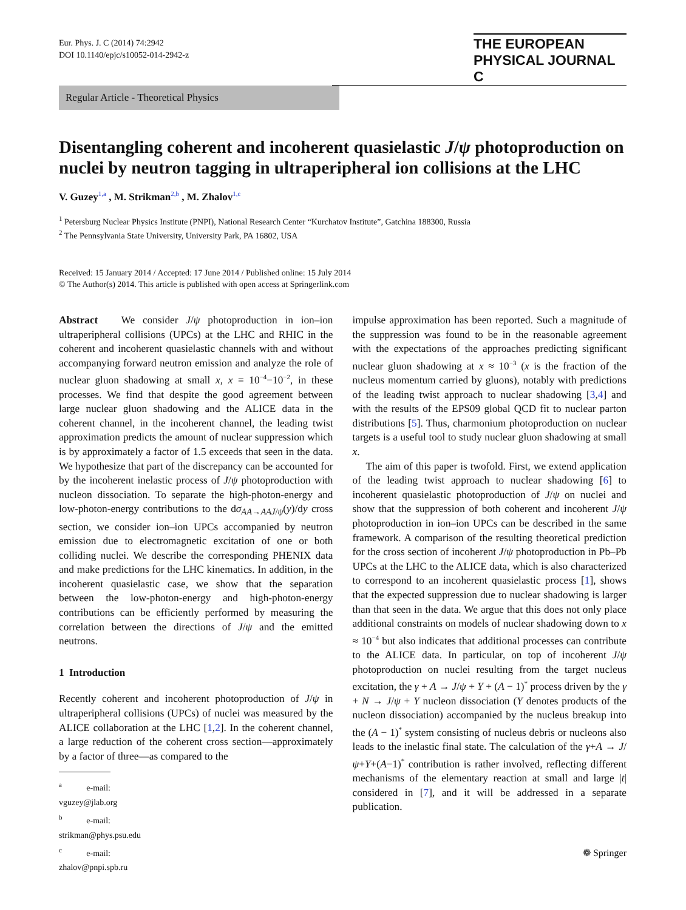Eur. Phys. J. C (2014) 74:2942
DOI 10.1140/epjc/s10052-014-2942-z
THE EUROPEAN
PHYSICAL JOURNAL C
Regular Article - Theoretical Physics
Disentangling coherent and incoherent quasielastic J/ψ photoproduction on nuclei by neutron tagging in ultraperipheral ion collisions at the LHC
V. Guzey<sup>1,a</sup> , M. Strikman<sup>2,b</sup> , M. Zhalov<sup>1,c</sup>
<sup>1</sup> Petersburg Nuclear Physics Institute (PNPI), National Research Center “Kurchatov Institute”, Gatchina 188300, Russia
<sup>2</sup> The Pennsylvania State University, University Park, PA 16802, USA
Received: 15 January 2014 / Accepted: 17 June 2014 / Published online: 15 July 2014
© The Author(s) 2014. This article is published with open access at Springerlink.com
Abstract We consider J/ψ photoproduction in ion–ion ultraperipheral collisions (UPCs) at the LHC and RHIC in the coherent and incoherent quasielastic channels with and without accompanying forward neutron emission and analyze the role of nuclear gluon shadowing at small x, x = 10<sup>−4</sup>−10<sup>−2</sup>, in these processes. We find that despite the good agreement between large nuclear gluon shadowing and the ALICE data in the coherent channel, in the incoherent channel, the leading twist approximation predicts the amount of nuclear suppression which is by approximately a factor of 1.5 exceeds that seen in the data. We hypothesize that part of the discrepancy can be accounted for by the incoherent inelastic process of J/ψ photoproduction with nucleon dissociation. To separate the high-photon-energy and low-photon-energy contributions to the dσ<sub>AA→AAJ/ψ</sub>(y)/dy cross section, we consider ion–ion UPCs accompanied by neutron emission due to electromagnetic excitation of one or both colliding nuclei. We describe the corresponding PHENIX data and make predictions for the LHC kinematics. In addition, in the incoherent quasielastic case, we show that the separation between the low-photon-energy and high-photon-energy contributions can be efficiently performed by measuring the correlation between the directions of J/ψ and the emitted neutrons.
1 Introduction
Recently coherent and incoherent photoproduction of J/ψ in ultraperipheral collisions (UPCs) of nuclei was measured by the ALICE collaboration at the LHC [1,2]. In the coherent channel, a large reduction of the coherent cross section—approximately by a factor of three—as compared to the
<sup>a</sup> e-mail: vguzey@jlab.org
<sup>b</sup> e-mail: strikman@phys.psu.edu
<sup>c</sup> e-mail: zhalov@pnpi.spb.ru
impulse approximation has been reported. Such a magnitude of the suppression was found to be in the reasonable agreement with the expectations of the approaches predicting significant nuclear gluon shadowing at x ≈ 10<sup>−3</sup> (x is the fraction of the nucleus momentum carried by gluons), notably with predictions of the leading twist approach to nuclear shadowing [3,4] and with the results of the EPS09 global QCD fit to nuclear parton distributions [5]. Thus, charmonium photoproduction on nuclear targets is a useful tool to study nuclear gluon shadowing at small x.
The aim of this paper is twofold. First, we extend application of the leading twist approach to nuclear shadowing [6] to incoherent quasielastic photoproduction of J/ψ on nuclei and show that the suppression of both coherent and incoherent J/ψ photoproduction in ion–ion UPCs can be described in the same framework. A comparison of the resulting theoretical prediction for the cross section of incoherent J/ψ photoproduction in Pb–Pb UPCs at the LHC to the ALICE data, which is also characterized to correspond to an incoherent quasielastic process [1], shows that the expected suppression due to nuclear shadowing is larger than that seen in the data. We argue that this does not only place additional constraints on models of nuclear shadowing down to x ≈ 10<sup>−4</sup> but also indicates that additional processes can contribute to the ALICE data. In particular, on top of incoherent J/ψ photoproduction on nuclei resulting from the target nucleus excitation, the γ + A → J/ψ + Y + (A − 1)<sup>*</sup> process driven by the γ + N → J/ψ + Y nucleon dissociation (Y denotes products of the nucleon dissociation) accompanied by the nucleus breakup into the (A − 1)<sup>*</sup> system consisting of nucleus debris or nucleons also leads to the inelastic final state. The calculation of the γ+A → J/ψ+Y+(A−1)<sup>*</sup> contribution is rather involved, reflecting different mechanisms of the elementary reaction at small and large |t| considered in [7], and it will be addressed in a separate publication.
❁ Springer